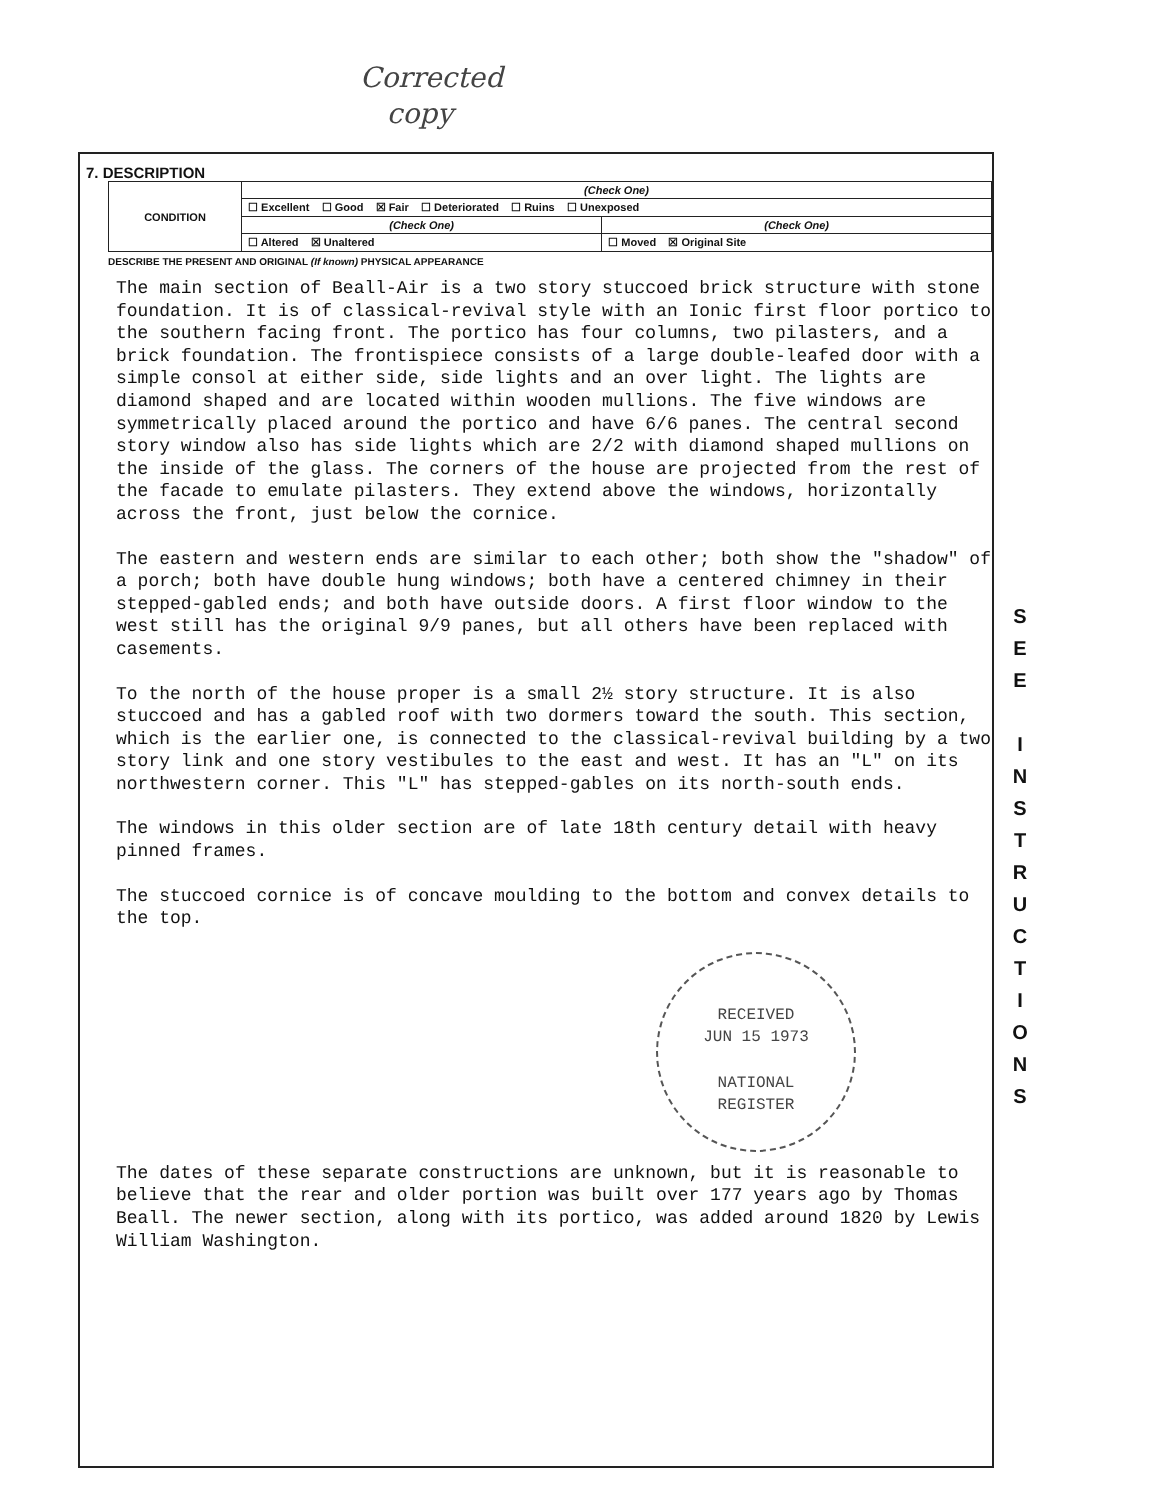Corrected
copy
7. DESCRIPTION
| CONDITION | (Check One) | |
| | ☐ Excellent ☐ Good ☒ Fair ☐ Deteriorated ☐ Ruins ☐ Unexposed | |
| | (Check One) | (Check One) |
| | ☐ Altered ☒ Unaltered | ☐ Moved ☒ Original Site |
DESCRIBE THE PRESENT AND ORIGINAL (If known) PHYSICAL APPEARANCE
The main section of Beall-Air is a two story stuccoed brick structure with stone foundation. It is of classical-revival style with an Ionic first floor portico to the southern facing front. The portico has four columns, two pilasters, and a brick foundation. The frontispiece consists of a large double-leafed door with a simple consol at either side, side lights and an over light. The lights are diamond shaped and are located within wooden mullions. The five windows are symmetrically placed around the portico and have 6/6 panes. The central second story window also has side lights which are 2/2 with diamond shaped mullions on the inside of the glass. The corners of the house are projected from the rest of the facade to emulate pilasters. They extend above the windows, horizontally across the front, just below the cornice.
The eastern and western ends are similar to each other; both show the "shadow" of a porch; both have double hung windows; both have a centered chimney in their stepped-gabled ends; and both have outside doors. A first floor window to the west still has the original 9/9 panes, but all others have been replaced with casements.
To the north of the house proper is a small 2½ story structure. It is also stuccoed and has a gabled roof with two dormers toward the south. This section, which is the earlier one, is connected to the classical-revival building by a two story link and one story vestibules to the east and west. It has an "L" on its northwestern corner. This "L" has stepped-gables on its north-south ends.
The windows in this older section are of late 18th century detail with heavy pinned frames.
The stuccoed cornice is of concave moulding to the bottom and convex details to the top.
RECEIVED
JUN 15 1973
NATIONAL
REGISTER
The dates of these separate constructions are unknown, but it is reasonable to believe that the rear and older portion was built over 177 years ago by Thomas Beall. The newer section, along with its portico, was added around 1820 by Lewis William Washington.
S
E
E
I
N
S
T
R
U
C
T
I
O
N
S